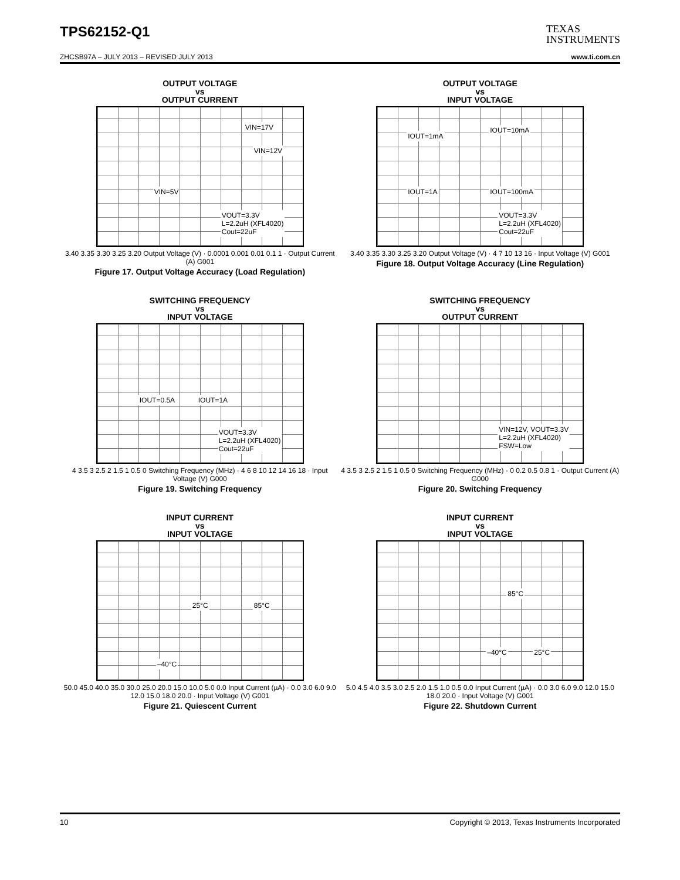TPS62152-Q1
TEXAS
INSTRUMENTS
ZHCSB97A – JULY 2013 – REVISED JULY 2013 www.ti.com.cn
OUTPUT VOLTAGE
vs
OUTPUT CURRENT
VIN=17V
VIN=12V
VIN=5V
VOUT=3.3V
L=2.2uH (XFL4020)
Cout=22uF
3.40 3.35 3.30 3.25 3.20 Output Voltage (V) · 0.0001 0.001 0.01 0.1 1 · Output Current (A) G001
Figure 17. Output Voltage Accuracy (Load Regulation)
OUTPUT VOLTAGE
vs
INPUT VOLTAGE
IOUT=1mA
IOUT=10mA
IOUT=1A IOUT=100mA
VOUT=3.3V
L=2.2uH (XFL4020)
Cout=22uF
3.40 3.35 3.30 3.25 3.20 Output Voltage (V) · 4 7 10 13 16 · Input Voltage (V) G001
Figure 18. Output Voltage Accuracy (Line Regulation)
SWITCHING FREQUENCY
vs
INPUT VOLTAGE
IOUT=0.5A IOUT=1A
VOUT=3.3V
L=2.2uH (XFL4020)
Cout=22uF
4 3.5 3 2.5 2 1.5 1 0.5 0 Switching Frequency (MHz) · 4 6 8 10 12 14 16 18 · Input Voltage (V) G000
Figure 19. Switching Frequency
SWITCHING FREQUENCY
vs
OUTPUT CURRENT
VIN=12V, VOUT=3.3V
L=2.2uH (XFL4020)
FSW=Low
4 3.5 3 2.5 2 1.5 1 0.5 0 Switching Frequency (MHz) · 0 0.2 0.5 0.8 1 · Output Current (A) G000
Figure 20. Switching Frequency
INPUT CURRENT
vs
INPUT VOLTAGE
25°C 85°C
–40°C
50.0 45.0 40.0 35.0 30.0 25.0 20.0 15.0 10.0 5.0 0.0 Input Current (µA) · 0.0 3.0 6.0 9.0 12.0 15.0 18.0 20.0 · Input Voltage (V) G001
Figure 21. Quiescent Current
INPUT CURRENT
vs
INPUT VOLTAGE
85°C
–40°C 25°C
5.0 4.5 4.0 3.5 3.0 2.5 2.0 1.5 1.0 0.5 0.0 Input Current (µA) · 0.0 3.0 6.0 9.0 12.0 15.0 18.0 20.0 · Input Voltage (V) G001
Figure 22. Shutdown Current
10 Copyright © 2013, Texas Instruments Incorporated